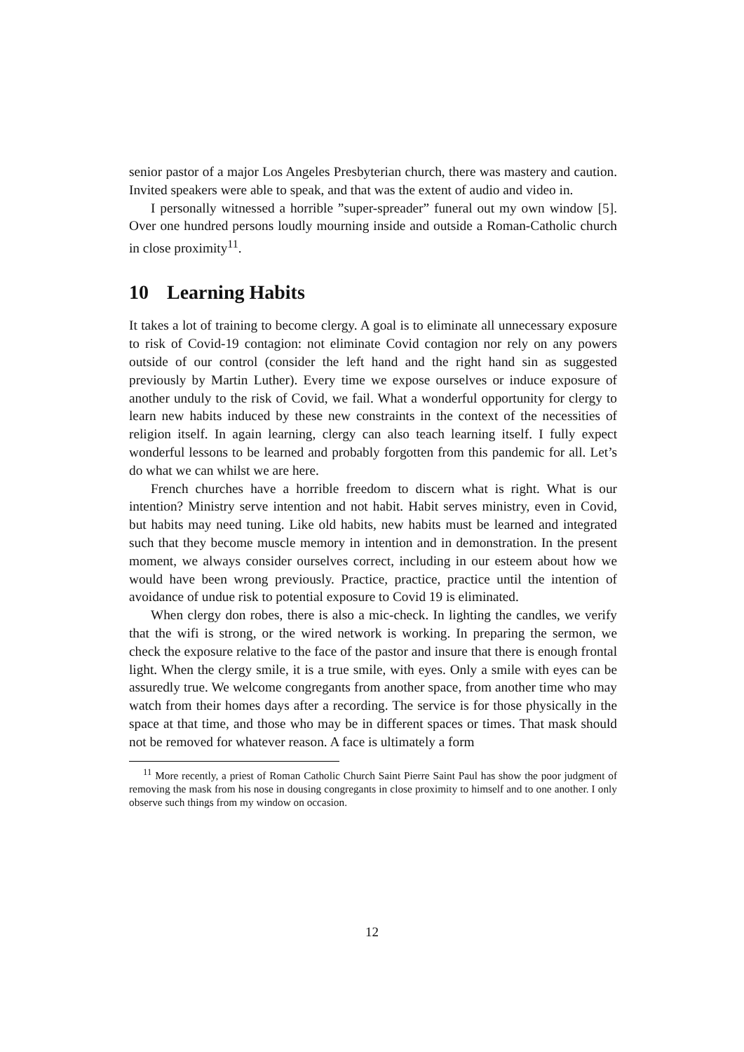senior pastor of a major Los Angeles Presbyterian church, there was mastery and caution. Invited speakers were able to speak, and that was the extent of audio and video in.
I personally witnessed a horrible ”super-spreader” funeral out my own window [5]. Over one hundred persons loudly mourning inside and outside a Roman-Catholic church in close proximity<sup>11</sup>.
10 Learning Habits
It takes a lot of training to become clergy. A goal is to eliminate all unnecessary exposure to risk of Covid-19 contagion: not eliminate Covid contagion nor rely on any powers outside of our control (consider the left hand and the right hand sin as suggested previously by Martin Luther). Every time we expose ourselves or induce exposure of another unduly to the risk of Covid, we fail. What a wonderful opportunity for clergy to learn new habits induced by these new constraints in the context of the necessities of religion itself. In again learning, clergy can also teach learning itself. I fully expect wonderful lessons to be learned and probably forgotten from this pandemic for all. Let’s do what we can whilst we are here.
French churches have a horrible freedom to discern what is right. What is our intention? Ministry serve intention and not habit. Habit serves ministry, even in Covid, but habits may need tuning. Like old habits, new habits must be learned and integrated such that they become muscle memory in intention and in demonstration. In the present moment, we always consider ourselves correct, including in our esteem about how we would have been wrong previously. Practice, practice, practice until the intention of avoidance of undue risk to potential exposure to Covid 19 is eliminated.
When clergy don robes, there is also a mic-check. In lighting the candles, we verify that the wifi is strong, or the wired network is working. In preparing the sermon, we check the exposure relative to the face of the pastor and insure that there is enough frontal light. When the clergy smile, it is a true smile, with eyes. Only a smile with eyes can be assuredly true. We welcome congregants from another space, from another time who may watch from their homes days after a recording. The service is for those physically in the space at that time, and those who may be in different spaces or times. That mask should not be removed for whatever reason. A face is ultimately a form
<sup>11</sup> More recently, a priest of Roman Catholic Church Saint Pierre Saint Paul has show the poor judgment of removing the mask from his nose in dousing congregants in close proximity to himself and to one another. I only observe such things from my window on occasion.
12